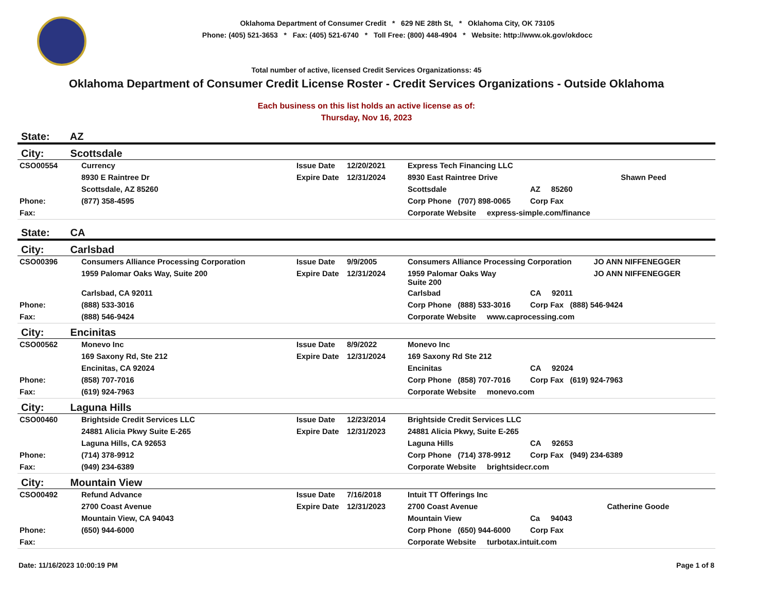Oklahoma Department of Consumer Credit * 629 NE 28th St, * Oklahoma City, OK 73105
Phone: (405) 521-3653 * Fax: (405) 521-6740 * Toll Free: (800) 448-4904 * Website: http://www.ok.gov/okdocc
Total number of active, licensed Credit Services Organizationss: 45
Oklahoma Department of Consumer Credit License Roster - Credit Services Organizations - Outside Oklahoma
Each business on this list holds an active license as of:
Thursday, Nov 16, 2023
State: AZ
City: Scottsdale
| CSO00554 | Currency | Issue Date | 12/20/2021 | Express Tech Financing LLC | | |
| | 8930 E Raintree Dr | Expire Date | 12/31/2024 | 8930 East Raintree Drive | | Shawn Peed |
| | Scottsdale, AZ 85260 | | | Scottsdale | AZ 85260 | |
| Phone: | (877) 358-4595 | | | Corp Phone (707) 898-0065 | Corp Fax | |
| Fax: | | | | Corporate Website express-simple.com/finance | | |
State: CA
City: Carlsbad
| CSO00396 | Consumers Alliance Processing Corporation | Issue Date | 9/9/2005 | Consumers Alliance Processing Corporation | | JO ANN NIFFENEGGER |
| | 1959 Palomar Oaks Way, Suite 200 | Expire Date | 12/31/2024 | 1959 Palomar Oaks Way Suite 200 | | JO ANN NIFFENEGGER |
| | Carlsbad, CA 92011 | | | Carlsbad | CA 92011 | |
| Phone: | (888) 533-3016 | | | Corp Phone (888) 533-3016 | Corp Fax (888) 546-9424 | |
| Fax: | (888) 546-9424 | | | Corporate Website www.caprocessing.com | | |
City: Encinitas
| CSO00562 | Monevo Inc | Issue Date | 8/9/2022 | Monevo Inc | |
| | 169 Saxony Rd, Ste 212 | Expire Date | 12/31/2024 | 169 Saxony Rd Ste 212 | |
| | Encinitas, CA 92024 | | | Encinitas | CA 92024 |
| Phone: | (858) 707-7016 | | | Corp Phone (858) 707-7016 | Corp Fax (619) 924-7963 |
| Fax: | (619) 924-7963 | | | Corporate Website monevo.com | |
City: Laguna Hills
| CSO00460 | Brightside Credit Services LLC | Issue Date | 12/23/2014 | Brightside Credit Services LLC | |
| | 24881 Alicia Pkwy Suite E-265 | Expire Date | 12/31/2023 | 24881 Alicia Pkwy, Suite E-265 | |
| | Laguna Hills, CA 92653 | | | Laguna Hills | CA 92653 |
| Phone: | (714) 378-9912 | | | Corp Phone (714) 378-9912 | Corp Fax (949) 234-6389 |
| Fax: | (949) 234-6389 | | | Corporate Website brightsidecr.com | |
City: Mountain View
| CSO00492 | Refund Advance | Issue Date | 7/16/2018 | Intuit TT Offerings Inc | | |
| | 2700 Coast Avenue | Expire Date | 12/31/2023 | 2700 Coast Avenue | | Catherine Goode |
| | Mountain View, CA 94043 | | | Mountain View | Ca 94043 | |
| Phone: | (650) 944-6000 | | | Corp Phone (650) 944-6000 | Corp Fax | |
| Fax: | | | | Corporate Website turbotax.intuit.com | | |
Date: 11/16/2023 10:00:19 PM Page 1 of 8